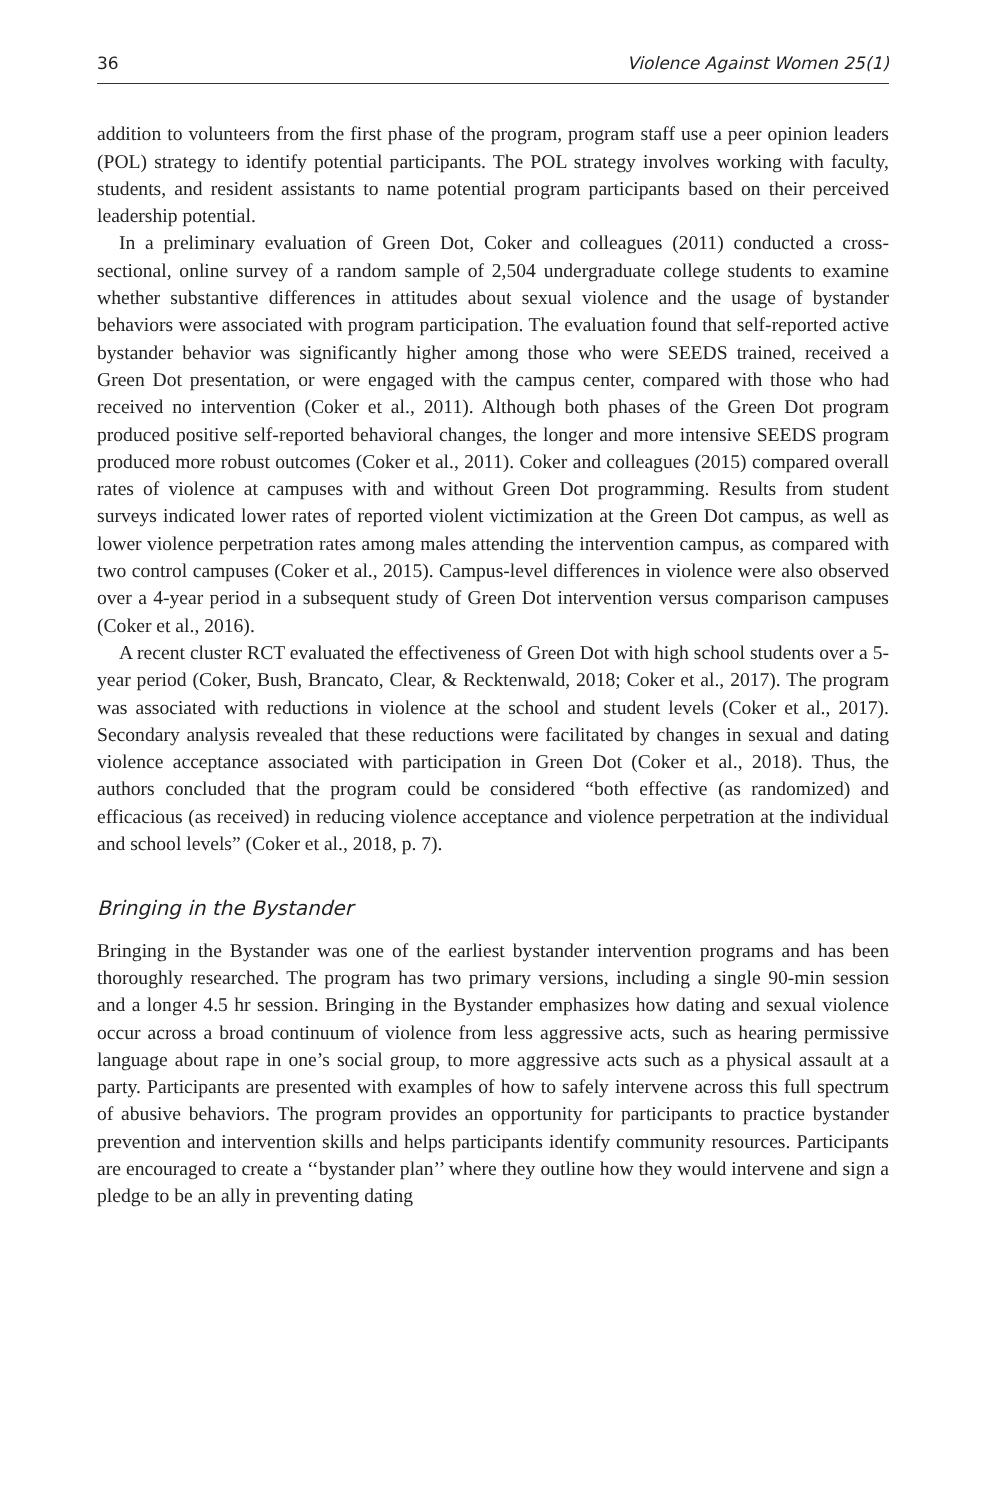36 Violence Against Women 25(1)
addition to volunteers from the first phase of the program, program staff use a peer opinion leaders (POL) strategy to identify potential participants. The POL strategy involves working with faculty, students, and resident assistants to name potential program participants based on their perceived leadership potential.
In a preliminary evaluation of Green Dot, Coker and colleagues (2011) conducted a cross-sectional, online survey of a random sample of 2,504 undergraduate college students to examine whether substantive differences in attitudes about sexual violence and the usage of bystander behaviors were associated with program participation. The evaluation found that self-reported active bystander behavior was significantly higher among those who were SEEDS trained, received a Green Dot presentation, or were engaged with the campus center, compared with those who had received no intervention (Coker et al., 2011). Although both phases of the Green Dot program produced positive self-reported behavioral changes, the longer and more intensive SEEDS program produced more robust outcomes (Coker et al., 2011). Coker and colleagues (2015) compared overall rates of violence at campuses with and without Green Dot programming. Results from student surveys indicated lower rates of reported violent victimization at the Green Dot campus, as well as lower violence perpetration rates among males attending the intervention campus, as compared with two control campuses (Coker et al., 2015). Campus-level differences in violence were also observed over a 4-year period in a subsequent study of Green Dot intervention versus comparison campuses (Coker et al., 2016).
A recent cluster RCT evaluated the effectiveness of Green Dot with high school students over a 5-year period (Coker, Bush, Brancato, Clear, & Recktenwald, 2018; Coker et al., 2017). The program was associated with reductions in violence at the school and student levels (Coker et al., 2017). Secondary analysis revealed that these reductions were facilitated by changes in sexual and dating violence acceptance associated with participation in Green Dot (Coker et al., 2018). Thus, the authors concluded that the program could be considered “both effective (as randomized) and efficacious (as received) in reducing violence acceptance and violence perpetration at the individual and school levels” (Coker et al., 2018, p. 7).
Bringing in the Bystander
Bringing in the Bystander was one of the earliest bystander intervention programs and has been thoroughly researched. The program has two primary versions, including a single 90-min session and a longer 4.5 hr session. Bringing in the Bystander emphasizes how dating and sexual violence occur across a broad continuum of violence from less aggressive acts, such as hearing permissive language about rape in one’s social group, to more aggressive acts such as a physical assault at a party. Participants are presented with examples of how to safely intervene across this full spectrum of abusive behaviors. The program provides an opportunity for participants to practice bystander prevention and intervention skills and helps participants identify community resources. Participants are encouraged to create a ‘‘bystander plan’’ where they outline how they would intervene and sign a pledge to be an ally in preventing dating